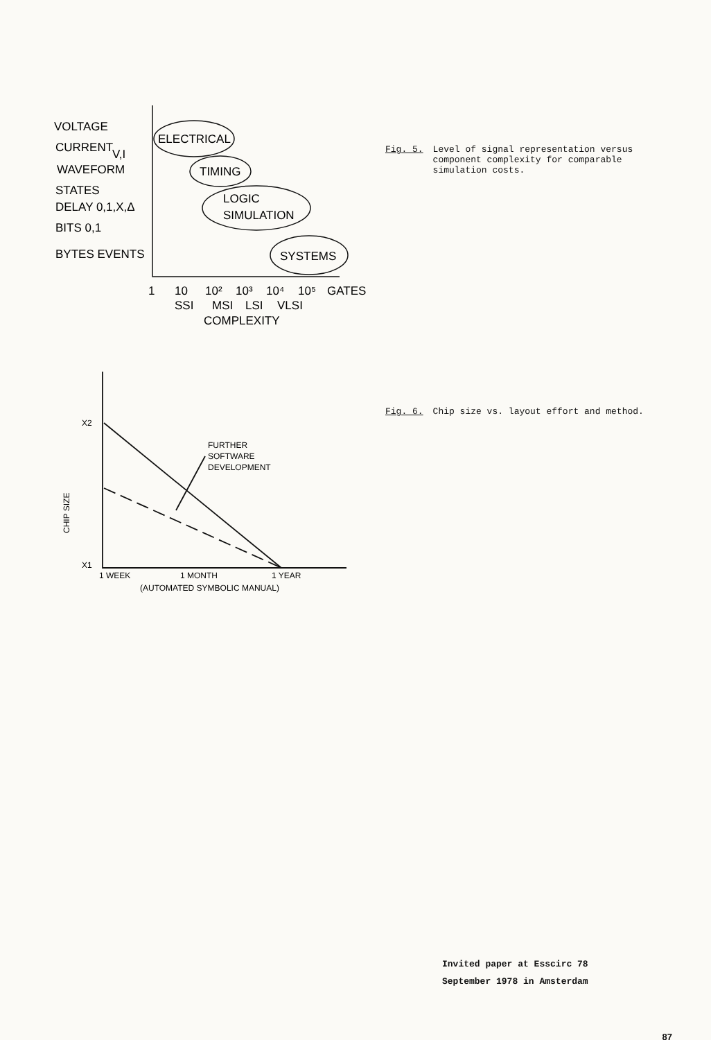VOLTAGE
CURRENT
V,I
WAVEFORM
STATES
DELAY 0,1,X,Δ
BITS 0,1
BYTES EVENTS
ELECTRICAL
TIMING
LOGIC
SIMULATION
SYSTEMS
1
10
10²
10³
10⁴
10⁵
GATES
SSI
MSI
LSI
VLSI
COMPLEXITY
Fig. 5. Level of signal representation versus
component complexity for comparable
simulation costs.
X2
X1
FURTHER
SOFTWARE
DEVELOPMENT
1 WEEK
1 MONTH
1 YEAR
(AUTOMATED SYMBOLIC MANUAL)
CHIP SIZE
Fig. 6. Chip size vs. layout effort and method.
Invited paper at Esscirc 78
September 1978 in Amsterdam
87